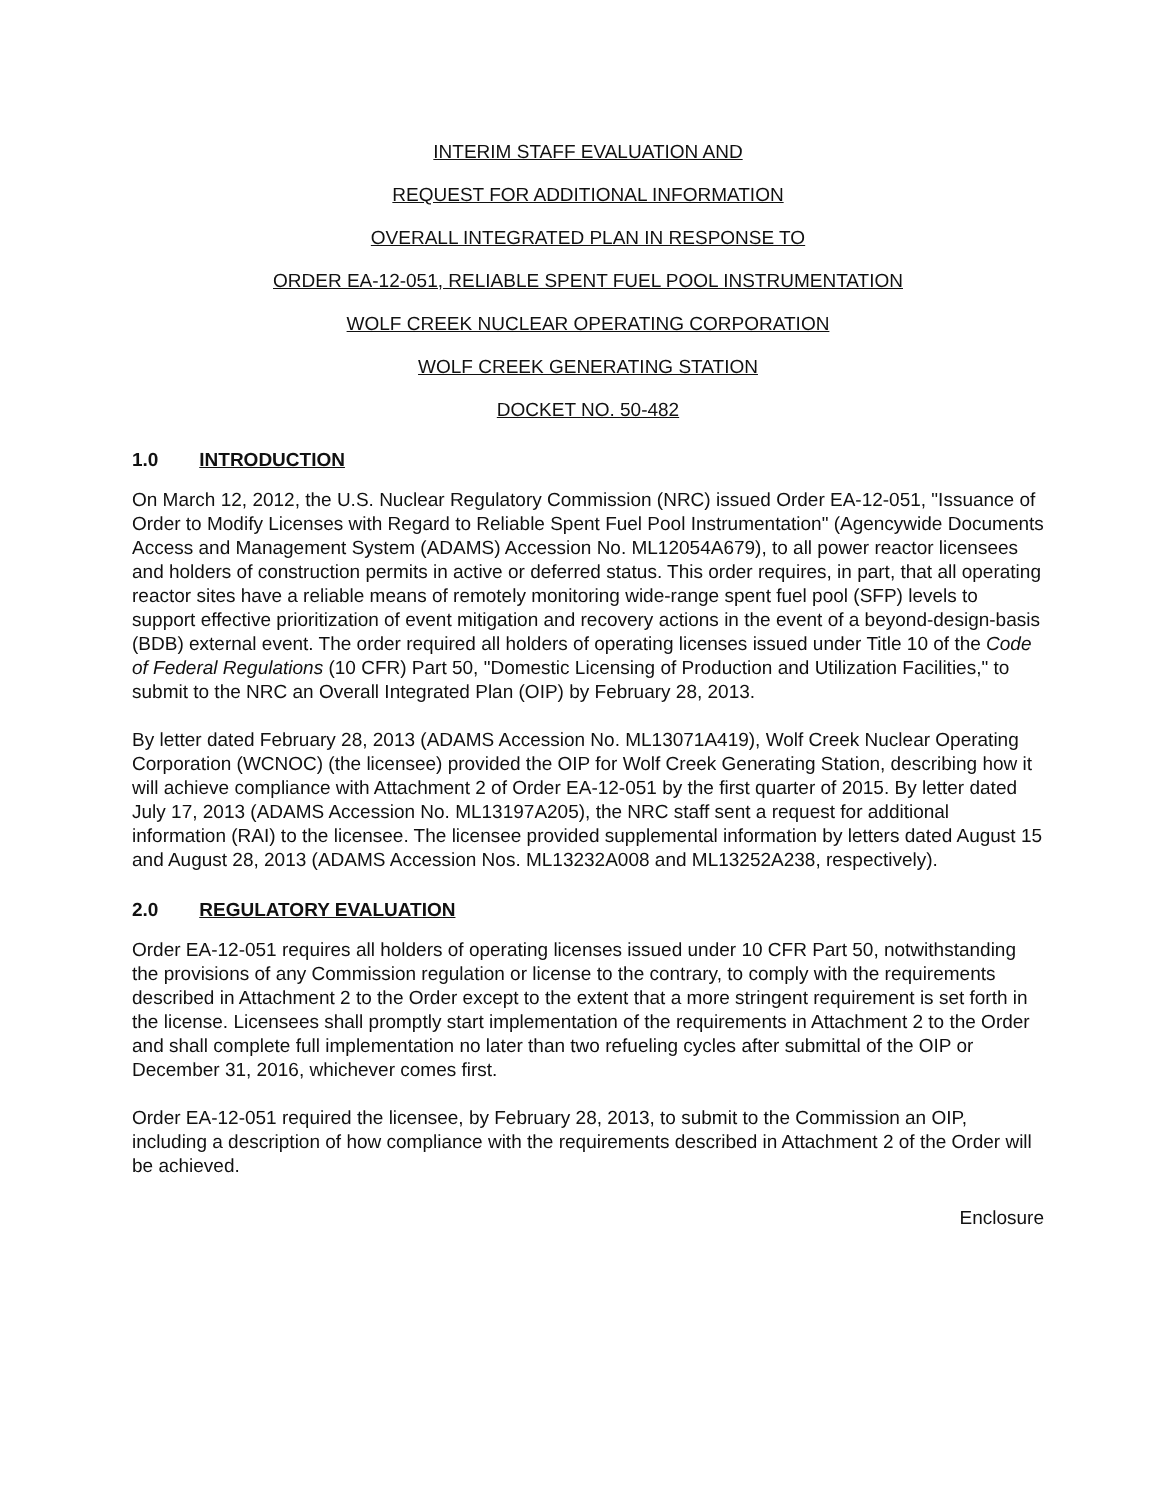INTERIM STAFF EVALUATION AND
REQUEST FOR ADDITIONAL INFORMATION
OVERALL INTEGRATED PLAN IN RESPONSE TO
ORDER EA-12-051, RELIABLE SPENT FUEL POOL INSTRUMENTATION
WOLF CREEK NUCLEAR OPERATING CORPORATION
WOLF CREEK GENERATING STATION
DOCKET NO. 50-482
1.0 INTRODUCTION
On March 12, 2012, the U.S. Nuclear Regulatory Commission (NRC) issued Order EA-12-051, "Issuance of Order to Modify Licenses with Regard to Reliable Spent Fuel Pool Instrumentation" (Agencywide Documents Access and Management System (ADAMS) Accession No. ML12054A679), to all power reactor licensees and holders of construction permits in active or deferred status. This order requires, in part, that all operating reactor sites have a reliable means of remotely monitoring wide-range spent fuel pool (SFP) levels to support effective prioritization of event mitigation and recovery actions in the event of a beyond-design-basis (BDB) external event. The order required all holders of operating licenses issued under Title 10 of the Code of Federal Regulations (10 CFR) Part 50, "Domestic Licensing of Production and Utilization Facilities," to submit to the NRC an Overall Integrated Plan (OIP) by February 28, 2013.
By letter dated February 28, 2013 (ADAMS Accession No. ML13071A419), Wolf Creek Nuclear Operating Corporation (WCNOC) (the licensee) provided the OIP for Wolf Creek Generating Station, describing how it will achieve compliance with Attachment 2 of Order EA-12-051 by the first quarter of 2015. By letter dated July 17, 2013 (ADAMS Accession No. ML13197A205), the NRC staff sent a request for additional information (RAI) to the licensee. The licensee provided supplemental information by letters dated August 15 and August 28, 2013 (ADAMS Accession Nos. ML13232A008 and ML13252A238, respectively).
2.0 REGULATORY EVALUATION
Order EA-12-051 requires all holders of operating licenses issued under 10 CFR Part 50, notwithstanding the provisions of any Commission regulation or license to the contrary, to comply with the requirements described in Attachment 2 to the Order except to the extent that a more stringent requirement is set forth in the license. Licensees shall promptly start implementation of the requirements in Attachment 2 to the Order and shall complete full implementation no later than two refueling cycles after submittal of the OIP or December 31, 2016, whichever comes first.
Order EA-12-051 required the licensee, by February 28, 2013, to submit to the Commission an OIP, including a description of how compliance with the requirements described in Attachment 2 of the Order will be achieved.
Enclosure